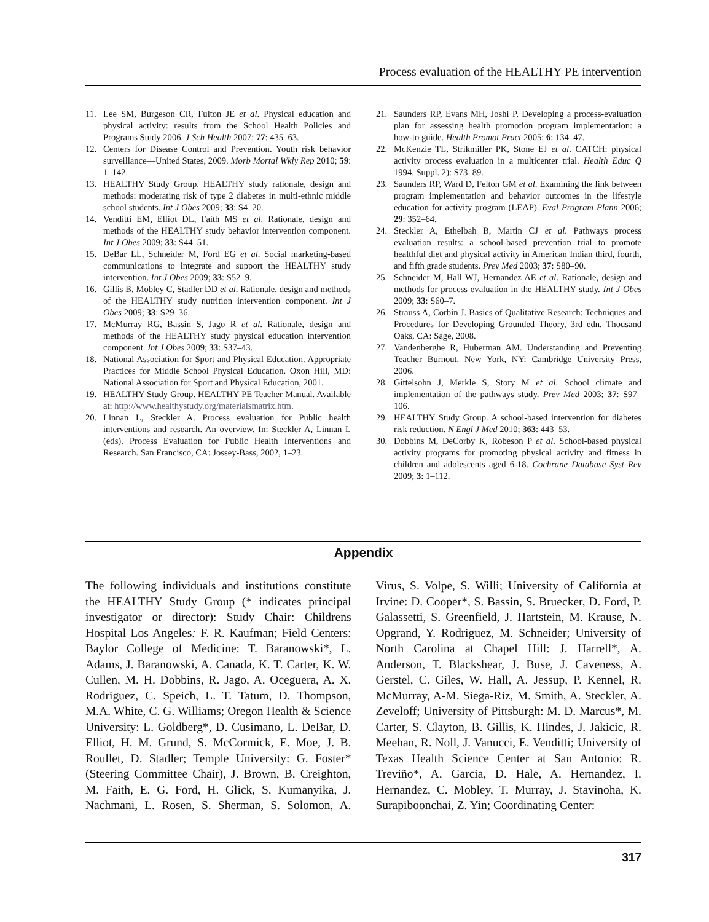Process evaluation of the HEALTHY PE intervention
11. Lee SM, Burgeson CR, Fulton JE et al. Physical education and physical activity: results from the School Health Policies and Programs Study 2006. J Sch Health 2007; 77: 435–63.
12. Centers for Disease Control and Prevention. Youth risk behavior surveillance—United States, 2009. Morb Mortal Wkly Rep 2010; 59: 1–142.
13. HEALTHY Study Group. HEALTHY study rationale, design and methods: moderating risk of type 2 diabetes in multi-ethnic middle school students. Int J Obes 2009; 33: S4–20.
14. Venditti EM, Elliot DL, Faith MS et al. Rationale, design and methods of the HEALTHY study behavior intervention component. Int J Obes 2009; 33: S44–51.
15. DeBar LL, Schneider M, Ford EG et al. Social marketing-based communications to integrate and support the HEALTHY study intervention. Int J Obes 2009; 33: S52–9.
16. Gillis B, Mobley C, Stadler DD et al. Rationale, design and methods of the HEALTHY study nutrition intervention component. Int J Obes 2009; 33: S29–36.
17. McMurray RG, Bassin S, Jago R et al. Rationale, design and methods of the HEALTHY study physical education intervention component. Int J Obes 2009; 33: S37–43.
18. National Association for Sport and Physical Education. Appropriate Practices for Middle School Physical Education. Oxon Hill, MD: National Association for Sport and Physical Education, 2001.
19. HEALTHY Study Group. HEALTHY PE Teacher Manual. Available at: http://www.healthystudy.org/materialsmatrix.htm.
20. Linnan L, Steckler A. Process evaluation for Public health interventions and research. An overview. In: Steckler A, Linnan L (eds). Process Evaluation for Public Health Interventions and Research. San Francisco, CA: Jossey-Bass, 2002, 1–23.
21. Saunders RP, Evans MH, Joshi P. Developing a process-evaluation plan for assessing health promotion program implementation: a how-to guide. Health Promot Pract 2005; 6: 134–47.
22. McKenzie TL, Strikmiller PK, Stone EJ et al. CATCH: physical activity process evaluation in a multicenter trial. Health Educ Q 1994, Suppl. 2): S73–89.
23. Saunders RP, Ward D, Felton GM et al. Examining the link between program implementation and behavior outcomes in the lifestyle education for activity program (LEAP). Eval Program Plann 2006; 29: 352–64.
24. Steckler A, Ethelbah B, Martin CJ et al. Pathways process evaluation results: a school-based prevention trial to promote healthful diet and physical activity in American Indian third, fourth, and fifth grade students. Prev Med 2003; 37: S80–90.
25. Schneider M, Hall WJ, Hernandez AE et al. Rationale, design and methods for process evaluation in the HEALTHY study. Int J Obes 2009; 33: S60–7.
26. Strauss A, Corbin J. Basics of Qualitative Research: Techniques and Procedures for Developing Grounded Theory, 3rd edn. Thousand Oaks, CA: Sage, 2008.
27. Vandenberghe R, Huberman AM. Understanding and Preventing Teacher Burnout. New York, NY: Cambridge University Press, 2006.
28. Gittelsohn J, Merkle S, Story M et al. School climate and implementation of the pathways study. Prev Med 2003; 37: S97–106.
29. HEALTHY Study Group. A school-based intervention for diabetes risk reduction. N Engl J Med 2010; 363: 443–53.
30. Dobbins M, DeCorby K, Robeson P et al. School-based physical activity programs for promoting physical activity and fitness in children and adolescents aged 6-18. Cochrane Database Syst Rev 2009; 3: 1–112.
Appendix
The following individuals and institutions constitute the HEALTHY Study Group (* indicates principal investigator or director): Study Chair: Childrens Hospital Los Angeles: F. R. Kaufman; Field Centers: Baylor College of Medicine: T. Baranowski*, L. Adams, J. Baranowski, A. Canada, K. T. Carter, K. W. Cullen, M. H. Dobbins, R. Jago, A. Oceguera, A. X. Rodriguez, C. Speich, L. T. Tatum, D. Thompson, M.A. White, C. G. Williams; Oregon Health & Science University: L. Goldberg*, D. Cusimano, L. DeBar, D. Elliot, H. M. Grund, S. McCormick, E. Moe, J. B. Roullet, D. Stadler; Temple University: G. Foster* (Steering Committee Chair), J. Brown, B. Creighton, M. Faith, E. G. Ford, H. Glick, S. Kumanyika, J. Nachmani, L. Rosen, S. Sherman, S. Solomon, A. Virus, S. Volpe, S. Willi; University of California at Irvine: D. Cooper*, S. Bassin, S. Bruecker, D. Ford, P. Galassetti, S. Greenfield, J. Hartstein, M. Krause, N. Opgrand, Y. Rodriguez, M. Schneider; University of North Carolina at Chapel Hill: J. Harrell*, A. Anderson, T. Blackshear, J. Buse, J. Caveness, A. Gerstel, C. Giles, W. Hall, A. Jessup, P. Kennel, R. McMurray, A-M. Siega-Riz, M. Smith, A. Steckler, A. Zeveloff; University of Pittsburgh: M. D. Marcus*, M. Carter, S. Clayton, B. Gillis, K. Hindes, J. Jakicic, R. Meehan, R. Noll, J. Vanucci, E. Venditti; University of Texas Health Science Center at San Antonio: R. Treviño*, A. Garcia, D. Hale, A. Hernandez, I. Hernandez, C. Mobley, T. Murray, J. Stavinoha, K. Surapiboonchai, Z. Yin; Coordinating Center:
317